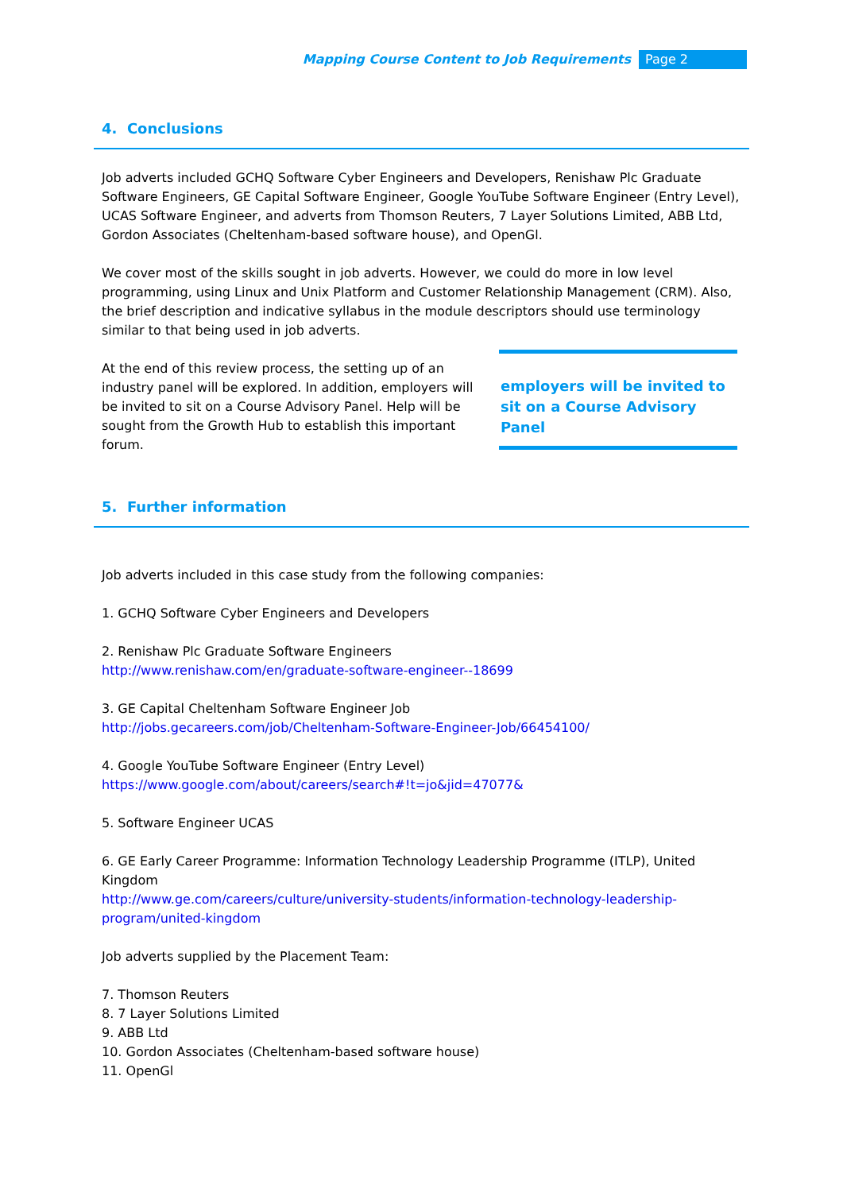Mapping Course Content to Job Requirements Page 2
4. Conclusions
Job adverts included GCHQ Software Cyber Engineers and Developers, Renishaw Plc Graduate Software Engineers, GE Capital Software Engineer, Google YouTube Software Engineer (Entry Level), UCAS Software Engineer, and adverts from Thomson Reuters, 7 Layer Solutions Limited, ABB Ltd, Gordon Associates (Cheltenham-based software house), and OpenGl.
We cover most of the skills sought in job adverts. However, we could do more in low level programming, using Linux and Unix Platform and Customer Relationship Management (CRM). Also, the brief description and indicative syllabus in the module descriptors should use terminology similar to that being used in job adverts.
At the end of this review process, the setting up of an industry panel will be explored. In addition, employers will be invited to sit on a Course Advisory Panel. Help will be sought from the Growth Hub to establish this important forum.
employers will be invited to sit on a Course Advisory Panel
5. Further information
Job adverts included in this case study from the following companies:
1. GCHQ Software Cyber Engineers and Developers
2. Renishaw Plc Graduate Software Engineers
http://www.renishaw.com/en/graduate-software-engineer--18699
3. GE Capital Cheltenham Software Engineer Job
http://jobs.gecareers.com/job/Cheltenham-Software-Engineer-Job/66454100/
4. Google YouTube Software Engineer (Entry Level)
https://www.google.com/about/careers/search#!t=jo&jid=47077&
5. Software Engineer UCAS
6. GE Early Career Programme: Information Technology Leadership Programme (ITLP), United Kingdom
http://www.ge.com/careers/culture/university-students/information-technology-leadership-program/united-kingdom
Job adverts supplied by the Placement Team:
7. Thomson Reuters
8. 7 Layer Solutions Limited
9. ABB Ltd
10. Gordon Associates (Cheltenham-based software house)
11. OpenGl